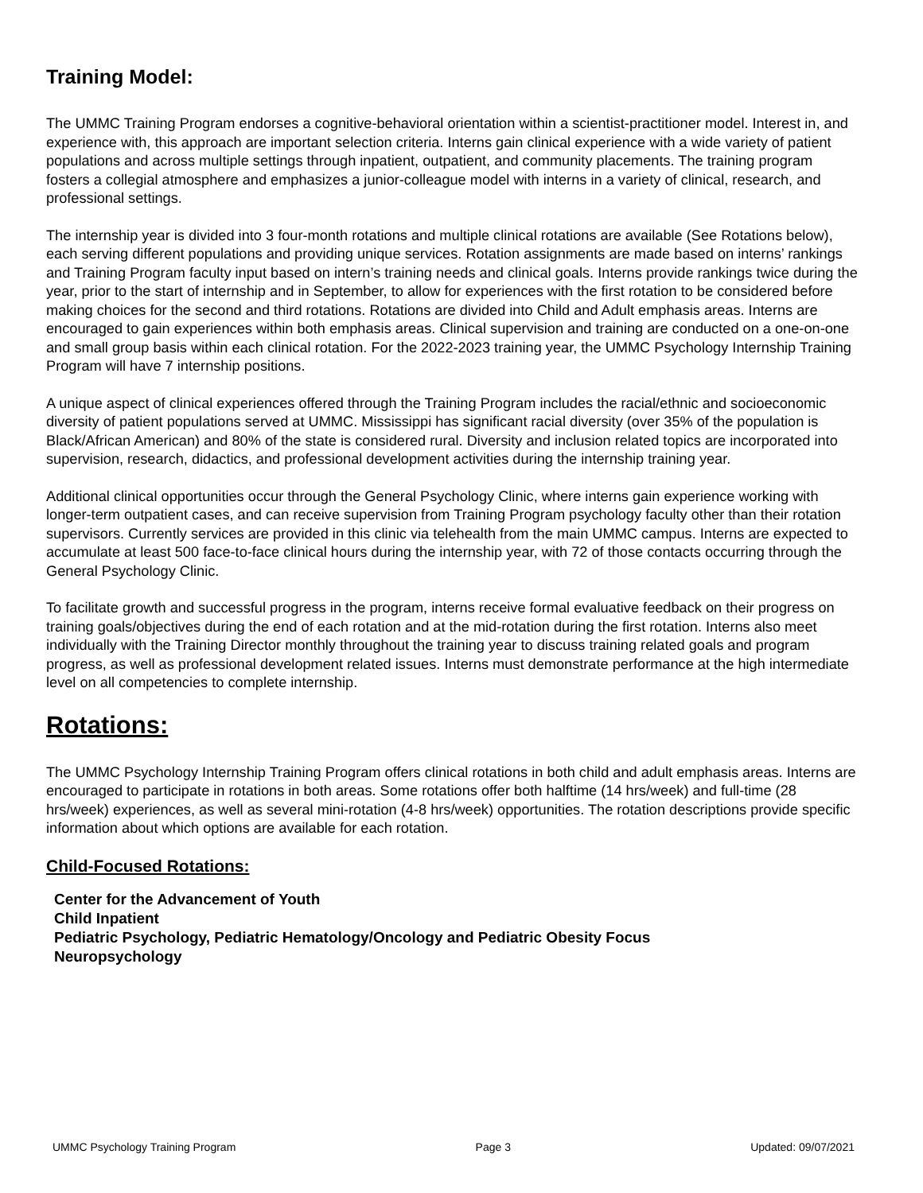Training Model:
The UMMC Training Program endorses a cognitive-behavioral orientation within a scientist-practitioner model. Interest in, and experience with, this approach are important selection criteria. Interns gain clinical experience with a wide variety of patient populations and across multiple settings through inpatient, outpatient, and community placements. The training program fosters a collegial atmosphere and emphasizes a junior-colleague model with interns in a variety of clinical, research, and professional settings.
The internship year is divided into 3 four-month rotations and multiple clinical rotations are available (See Rotations below), each serving different populations and providing unique services. Rotation assignments are made based on interns’ rankings and Training Program faculty input based on intern’s training needs and clinical goals. Interns provide rankings twice during the year, prior to the start of internship and in September, to allow for experiences with the first rotation to be considered before making choices for the second and third rotations. Rotations are divided into Child and Adult emphasis areas. Interns are encouraged to gain experiences within both emphasis areas. Clinical supervision and training are conducted on a one-on-one and small group basis within each clinical rotation. For the 2022-2023 training year, the UMMC Psychology Internship Training Program will have 7 internship positions.
A unique aspect of clinical experiences offered through the Training Program includes the racial/ethnic and socioeconomic diversity of patient populations served at UMMC. Mississippi has significant racial diversity (over 35% of the population is Black/African American) and 80% of the state is considered rural. Diversity and inclusion related topics are incorporated into supervision, research, didactics, and professional development activities during the internship training year.
Additional clinical opportunities occur through the General Psychology Clinic, where interns gain experience working with longer-term outpatient cases, and can receive supervision from Training Program psychology faculty other than their rotation supervisors. Currently services are provided in this clinic via telehealth from the main UMMC campus. Interns are expected to accumulate at least 500 face-to-face clinical hours during the internship year, with 72 of those contacts occurring through the General Psychology Clinic.
To facilitate growth and successful progress in the program, interns receive formal evaluative feedback on their progress on training goals/objectives during the end of each rotation and at the mid-rotation during the first rotation. Interns also meet individually with the Training Director monthly throughout the training year to discuss training related goals and program progress, as well as professional development related issues. Interns must demonstrate performance at the high intermediate level on all competencies to complete internship.
Rotations:
The UMMC Psychology Internship Training Program offers clinical rotations in both child and adult emphasis areas. Interns are encouraged to participate in rotations in both areas. Some rotations offer both halftime (14 hrs/week) and full-time (28 hrs/week) experiences, as well as several mini-rotation (4-8 hrs/week) opportunities. The rotation descriptions provide specific information about which options are available for each rotation.
Child-Focused Rotations:
Center for the Advancement of Youth
Child Inpatient
Pediatric Psychology, Pediatric Hematology/Oncology and Pediatric Obesity Focus
Neuropsychology
UMMC Psychology Training Program Page 3 Updated: 09/07/2021